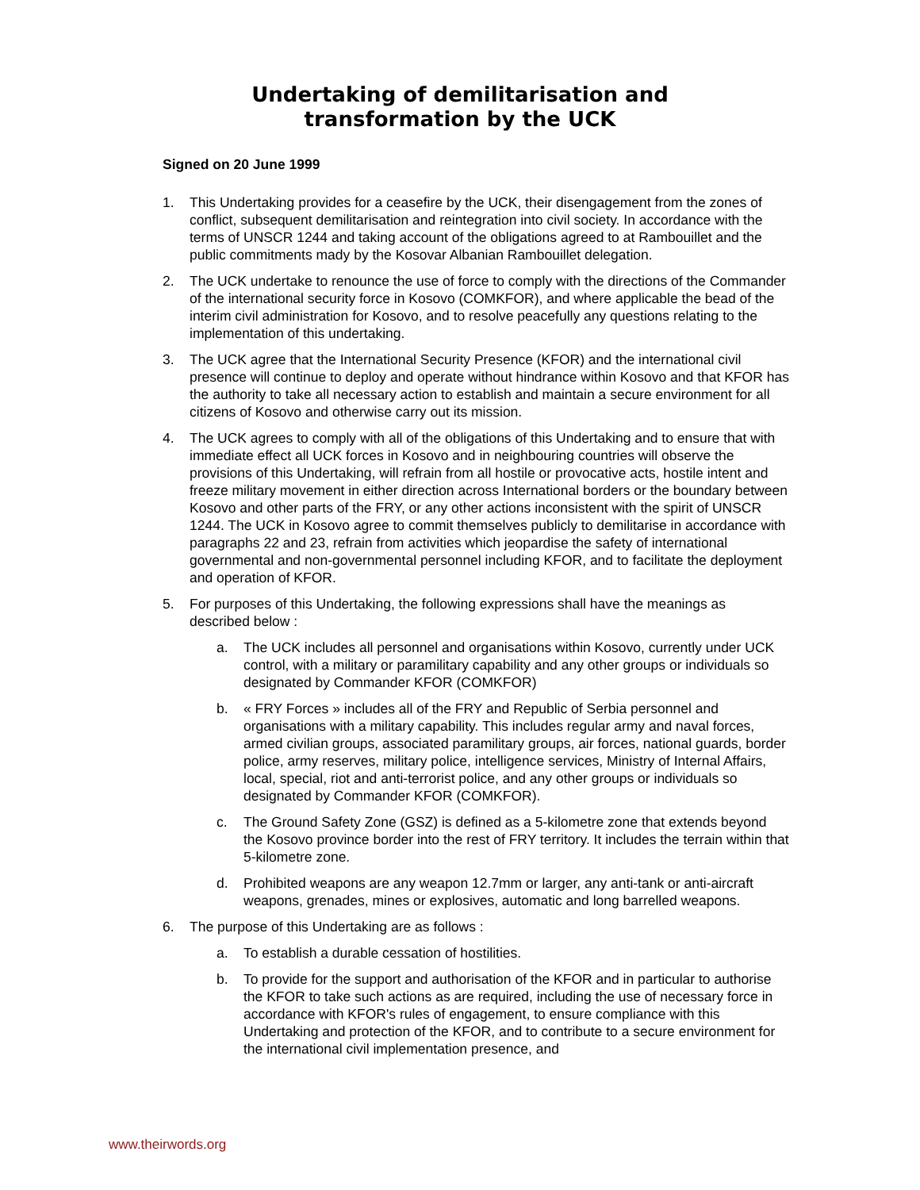Undertaking of demilitarisation and
transformation by the UCK
Signed on 20 June 1999
1. This Undertaking provides for a ceasefire by the UCK, their disengagement from the zones of conflict, subsequent demilitarisation and reintegration into civil society. In accordance with the terms of UNSCR 1244 and taking account of the obligations agreed to at Rambouillet and the public commitments mady by the Kosovar Albanian Rambouillet delegation.
2. The UCK undertake to renounce the use of force to comply with the directions of the Commander of the international security force in Kosovo (COMKFOR), and where applicable the bead of the interim civil administration for Kosovo, and to resolve peacefully any questions relating to the implementation of this undertaking.
3. The UCK agree that the International Security Presence (KFOR) and the international civil presence will continue to deploy and operate without hindrance within Kosovo and that KFOR has the authority to take all necessary action to establish and maintain a secure environment for all citizens of Kosovo and otherwise carry out its mission.
4. The UCK agrees to comply with all of the obligations of this Undertaking and to ensure that with immediate effect all UCK forces in Kosovo and in neighbouring countries will observe the provisions of this Undertaking, will refrain from all hostile or provocative acts, hostile intent and freeze military movement in either direction across International borders or the boundary between Kosovo and other parts of the FRY, or any other actions inconsistent with the spirit of UNSCR 1244. The UCK in Kosovo agree to commit themselves publicly to demilitarise in accordance with paragraphs 22 and 23, refrain from activities which jeopardise the safety of international governmental and non-governmental personnel including KFOR, and to facilitate the deployment and operation of KFOR.
5. For purposes of this Undertaking, the following expressions shall have the meanings as described below :
a. The UCK includes all personnel and organisations within Kosovo, currently under UCK control, with a military or paramilitary capability and any other groups or individuals so designated by Commander KFOR (COMKFOR)
b. « FRY Forces » includes all of the FRY and Republic of Serbia personnel and organisations with a military capability. This includes regular army and naval forces, armed civilian groups, associated paramilitary groups, air forces, national guards, border police, army reserves, military police, intelligence services, Ministry of Internal Affairs, local, special, riot and anti-terrorist police, and any other groups or individuals so designated by Commander KFOR (COMKFOR).
c. The Ground Safety Zone (GSZ) is defined as a 5-kilometre zone that extends beyond the Kosovo province border into the rest of FRY territory. It includes the terrain within that 5-kilometre zone.
d. Prohibited weapons are any weapon 12.7mm or larger, any anti-tank or anti-aircraft weapons, grenades, mines or explosives, automatic and long barrelled weapons.
6. The purpose of this Undertaking are as follows :
a. To establish a durable cessation of hostilities.
b. To provide for the support and authorisation of the KFOR and in particular to authorise the KFOR to take such actions as are required, including the use of necessary force in accordance with KFOR's rules of engagement, to ensure compliance with this Undertaking and protection of the KFOR, and to contribute to a secure environment for the international civil implementation presence, and
www.theirwords.org